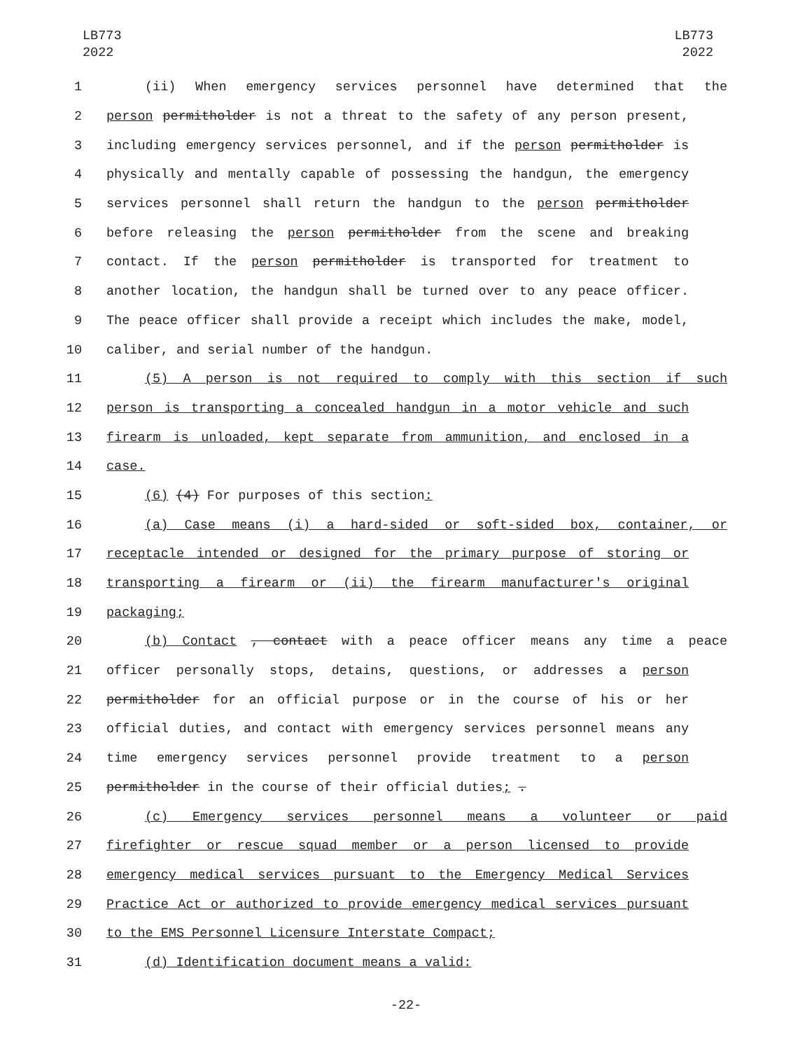LB773
2022
LB773
2022
1 (ii) When emergency services personnel have determined that the
2 person permitholder is not a threat to the safety of any person present,
3 including emergency services personnel, and if the person permitholder is
4 physically and mentally capable of possessing the handgun, the emergency
5 services personnel shall return the handgun to the person permitholder
6 before releasing the person permitholder from the scene and breaking
7 contact. If the person permitholder is transported for treatment to
8 another location, the handgun shall be turned over to any peace officer.
9 The peace officer shall provide a receipt which includes the make, model,
10 caliber, and serial number of the handgun.
11 (5) A person is not required to comply with this section if such
12 person is transporting a concealed handgun in a motor vehicle and such
13 firearm is unloaded, kept separate from ammunition, and enclosed in a
14 case.
15 (6) (4) For purposes of this section:
16 (a) Case means (i) a hard-sided or soft-sided box, container, or
17 receptacle intended or designed for the primary purpose of storing or
18 transporting a firearm or (ii) the firearm manufacturer's original
19 packaging;
20 (b) Contact , contact with a peace officer means any time a peace
21 officer personally stops, detains, questions, or addresses a person
22 permitholder for an official purpose or in the course of his or her
23 official duties, and contact with emergency services personnel means any
24 time emergency services personnel provide treatment to a person
25 permitholder in the course of their official duties; .
26 (c) Emergency services personnel means a volunteer or paid
27 firefighter or rescue squad member or a person licensed to provide
28 emergency medical services pursuant to the Emergency Medical Services
29 Practice Act or authorized to provide emergency medical services pursuant
30 to the EMS Personnel Licensure Interstate Compact;
31 (d) Identification document means a valid:
-22-